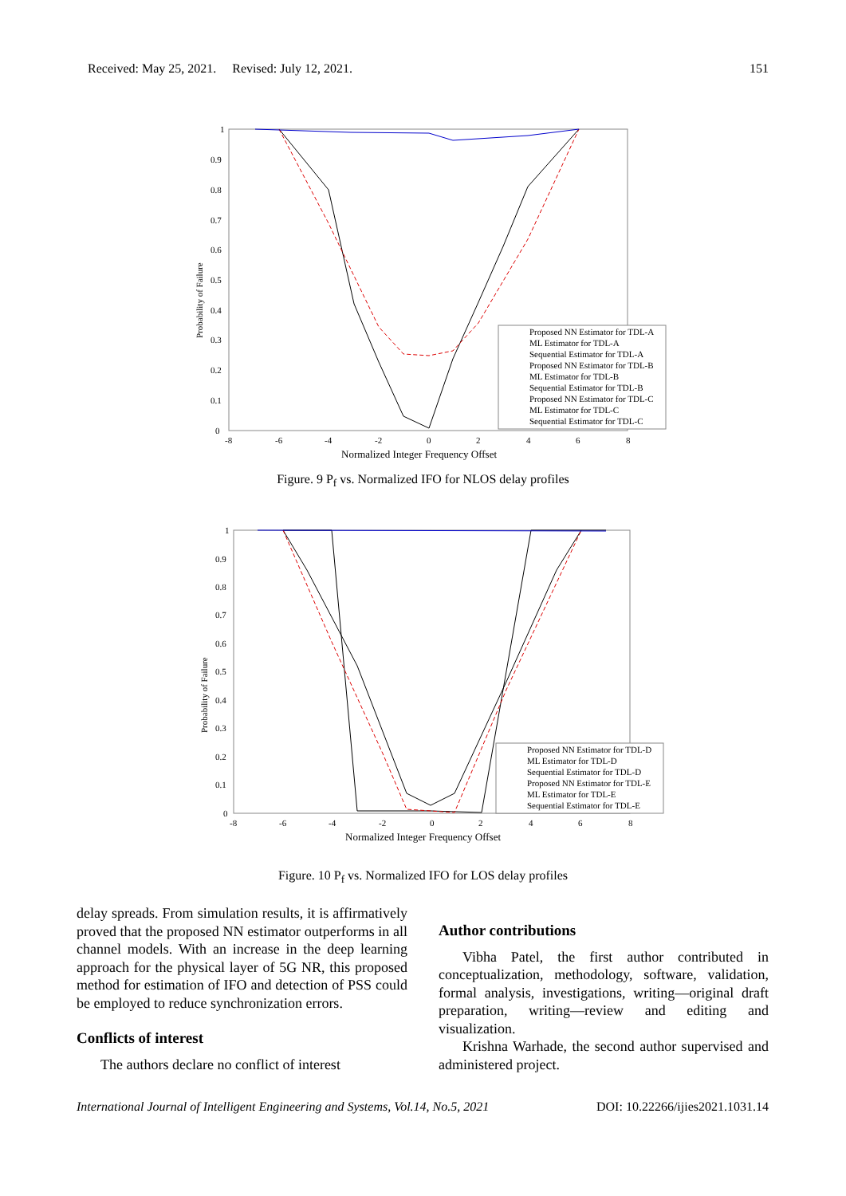Received: May 25, 2021. Revised: July 12, 2021. 151
Probability of Failure
0
0.1
0.2
0.3
0.4
0.5
0.6
0.7
0.8
0.9
1
-8
-6
-4
-2
0
2
4
6
8
Normalized Integer Frequency Offset
Proposed NN Estimator for TDL-A
ML Estimator for TDL-A
Sequential Estimator for TDL-A
Proposed NN Estimator for TDL-B
ML Estimator for TDL-B
Sequential Estimator for TDL-B
Proposed NN Estimator for TDL-C
ML Estimator for TDL-C
Sequential Estimator for TDL-C
Figure. 9 P<sub>f</sub> vs. Normalized IFO for NLOS delay profiles
Probability of Failure
0
0.1
0.2
0.3
0.4
0.5
0.6
0.7
0.8
0.9
1
-8
-6
-4
-2
0
2
4
6
8
Normalized Integer Frequency Offset
Proposed NN Estimator for TDL-D
ML Estimator for TDL-D
Sequential Estimator for TDL-D
Proposed NN Estimator for TDL-E
ML Estimator for TDL-E
Sequential Estimator for TDL-E
Figure. 10 P<sub>f</sub> vs. Normalized IFO for LOS delay profiles
delay spreads. From simulation results, it is affirmatively proved that the proposed NN estimator outperforms in all channel models. With an increase in the deep learning approach for the physical layer of 5G NR, this proposed method for estimation of IFO and detection of PSS could be employed to reduce synchronization errors.
Conflicts of interest
The authors declare no conflict of interest
Author contributions
Vibha Patel, the first author contributed in conceptualization, methodology, software, validation, formal analysis, investigations, writing—original draft preparation, writing—review and editing and visualization.
Krishna Warhade, the second author supervised and administered project.
International Journal of Intelligent Engineering and Systems, Vol.14, No.5, 2021 DOI: 10.22266/ijies2021.1031.14